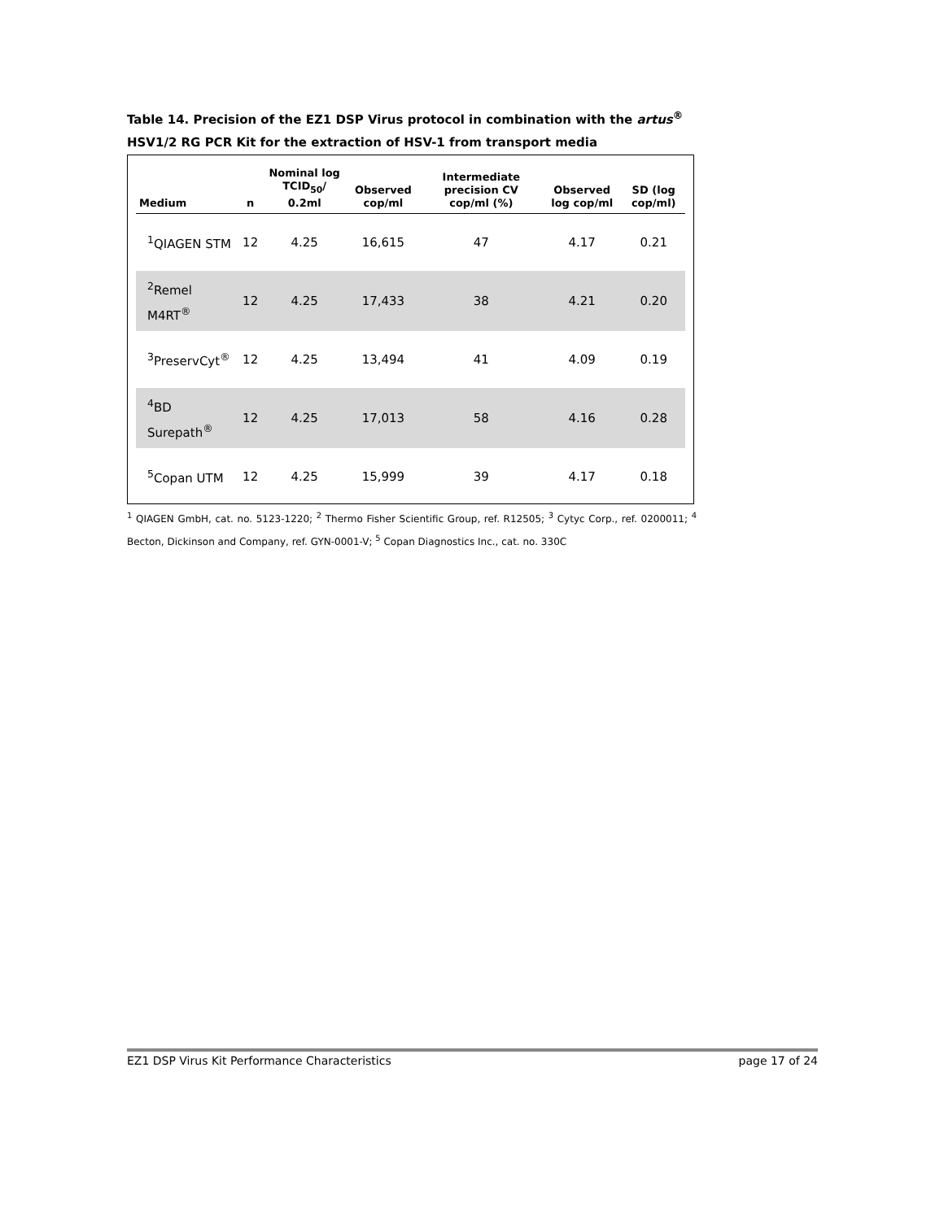Table 14. Precision of the EZ1 DSP Virus protocol in combination with the artus<sup>®</sup> HSV1/2 RG PCR Kit for the extraction of HSV-1 from transport media
| Medium | n | Nominal log TCID<sub>50</sub>/ 0.2ml | Observed cop/ml | Intermediate precision CV cop/ml (%) | Observed log cop/ml | SD (log cop/ml) |
| --- | --- | --- | --- | --- | --- | --- |
| <sup>1</sup> QIAGEN STM | 12 | 4.25 | 16,615 | 47 | 4.17 | 0.21 |
| <sup>2</sup> Remel M4RT<sup>®</sup> | 12 | 4.25 | 17,433 | 38 | 4.21 | 0.20 |
| <sup>3</sup> PreservCyt<sup>®</sup> | 12 | 4.25 | 13,494 | 41 | 4.09 | 0.19 |
| <sup>4</sup> BD Surepath<sup>®</sup> | 12 | 4.25 | 17,013 | 58 | 4.16 | 0.28 |
| <sup>5</sup> Copan UTM | 12 | 4.25 | 15,999 | 39 | 4.17 | 0.18 |
<sup>1</sup> QIAGEN GmbH, cat. no. 5123-1220; <sup>2</sup> Thermo Fisher Scientific Group, ref. R12505; <sup>3</sup> Cytyc Corp., ref. 0200011; <sup>4</sup> Becton, Dickinson and Company, ref. GYN-0001-V; <sup>5</sup> Copan Diagnostics Inc., cat. no. 330C
EZ1 DSP Virus Kit Performance Characteristics page 17 of 24